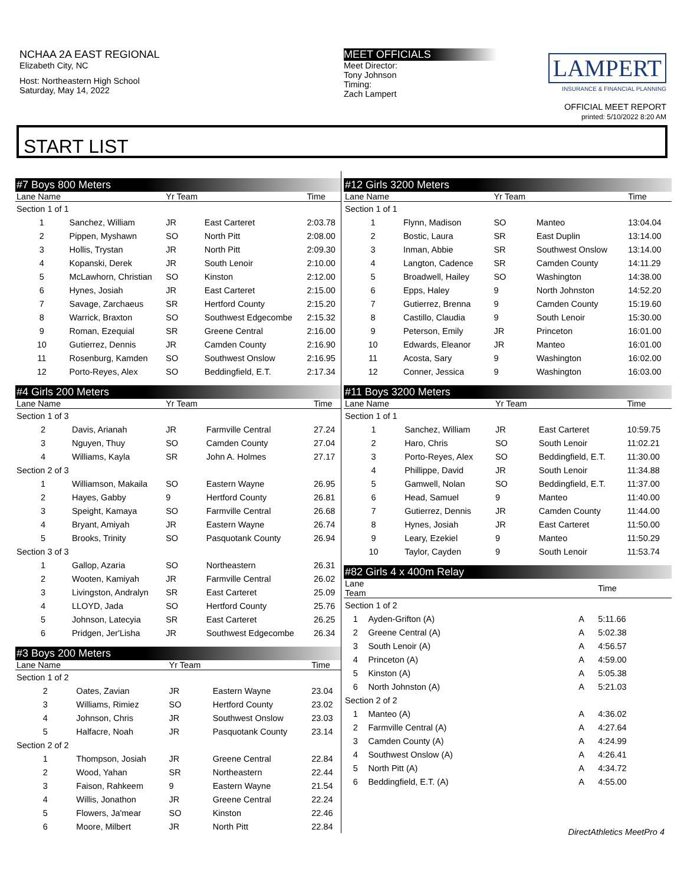NCHAA 2A EAST REGIONAL
Elizabeth City, NC
Host: Northeastern High School
Saturday, May 14, 2022
MEET OFFICIALS
Meet Director:
Tony Johnson
Timing:
Zach Lampert
LAMPERT
INSURANCE & FINANCIAL PLANNING
OFFICIAL MEET REPORT
printed: 5/10/2022 8:20 AM
START LIST
#7 Boys 800 Meters
| Lane Name | | Yr Team | | Time |
| --- | --- | --- | --- | --- |
| Section 1 of 1 | | | | |
| 1 | Sanchez, William | JR | East Carteret | 2:03.78 |
| 2 | Pippen, Myshawn | SO | North Pitt | 2:08.00 |
| 3 | Hollis, Trystan | JR | North Pitt | 2:09.30 |
| 4 | Kopanski, Derek | JR | South Lenoir | 2:10.00 |
| 5 | McLawhorn, Christian | SO | Kinston | 2:12.00 |
| 6 | Hynes, Josiah | JR | East Carteret | 2:15.00 |
| 7 | Savage, Zarchaeus | SR | Hertford County | 2:15.20 |
| 8 | Warrick, Braxton | SO | Southwest Edgecombe | 2:15.32 |
| 9 | Roman, Ezequial | SR | Greene Central | 2:16.00 |
| 10 | Gutierrez, Dennis | JR | Camden County | 2:16.90 |
| 11 | Rosenburg, Kamden | SO | Southwest Onslow | 2:16.95 |
| 12 | Porto-Reyes, Alex | SO | Beddingfield, E.T. | 2:17.34 |
#4 Girls 200 Meters
| Lane Name | | Yr Team | | Time |
| --- | --- | --- | --- | --- |
| Section 1 of 3 | | | | |
| 2 | Davis, Arianah | JR | Farmville Central | 27.24 |
| 3 | Nguyen, Thuy | SO | Camden County | 27.04 |
| 4 | Williams, Kayla | SR | John A. Holmes | 27.17 |
| Section 2 of 3 | | | | |
| 1 | Williamson, Makaila | SO | Eastern Wayne | 26.95 |
| 2 | Hayes, Gabby | 9 | Hertford County | 26.81 |
| 3 | Speight, Kamaya | SO | Farmville Central | 26.68 |
| 4 | Bryant, Amiyah | JR | Eastern Wayne | 26.74 |
| 5 | Brooks, Trinity | SO | Pasquotank County | 26.94 |
| Section 3 of 3 | | | | |
| 1 | Gallop, Azaria | SO | Northeastern | 26.31 |
| 2 | Wooten, Kamiyah | JR | Farmville Central | 26.02 |
| 3 | Livingston, Andralyn | SR | East Carteret | 25.09 |
| 4 | LLOYD, Jada | SO | Hertford County | 25.76 |
| 5 | Johnson, Latecyia | SR | East Carteret | 26.25 |
| 6 | Pridgen, Jer'Lisha | JR | Southwest Edgecombe | 26.34 |
#3 Boys 200 Meters
| Lane Name | | Yr Team | | Time |
| --- | --- | --- | --- | --- |
| Section 1 of 2 | | | | |
| 2 | Oates, Zavian | JR | Eastern Wayne | 23.04 |
| 3 | Williams, Rimiez | SO | Hertford County | 23.02 |
| 4 | Johnson, Chris | JR | Southwest Onslow | 23.03 |
| 5 | Halfacre, Noah | JR | Pasquotank County | 23.14 |
| Section 2 of 2 | | | | |
| 1 | Thompson, Josiah | JR | Greene Central | 22.84 |
| 2 | Wood, Yahan | SR | Northeastern | 22.44 |
| 3 | Faison, Rahkeem | 9 | Eastern Wayne | 21.54 |
| 4 | Willis, Jonathon | JR | Greene Central | 22.24 |
| 5 | Flowers, Ja'mear | SO | Kinston | 22.46 |
| 6 | Moore, Milbert | JR | North Pitt | 22.84 |
#12 Girls 3200 Meters
| Lane Name | | Yr Team | | Time |
| --- | --- | --- | --- | --- |
| Section 1 of 1 | | | | |
| 1 | Flynn, Madison | SO | Manteo | 13:04.04 |
| 2 | Bostic, Laura | SR | East Duplin | 13:14.00 |
| 3 | Inman, Abbie | SR | Southwest Onslow | 13:14.00 |
| 4 | Langton, Cadence | SR | Camden County | 14:11.29 |
| 5 | Broadwell, Hailey | SO | Washington | 14:38.00 |
| 6 | Epps, Haley | 9 | North Johnston | 14:52.20 |
| 7 | Gutierrez, Brenna | 9 | Camden County | 15:19.60 |
| 8 | Castillo, Claudia | 9 | South Lenoir | 15:30.00 |
| 9 | Peterson, Emily | JR | Princeton | 16:01.00 |
| 10 | Edwards, Eleanor | JR | Manteo | 16:01.00 |
| 11 | Acosta, Sary | 9 | Washington | 16:02.00 |
| 12 | Conner, Jessica | 9 | Washington | 16:03.00 |
#11 Boys 3200 Meters
| Lane Name | | Yr Team | | Time |
| --- | --- | --- | --- | --- |
| Section 1 of 1 | | | | |
| 1 | Sanchez, William | JR | East Carteret | 10:59.75 |
| 2 | Haro, Chris | SO | South Lenoir | 11:02.21 |
| 3 | Porto-Reyes, Alex | SO | Beddingfield, E.T. | 11:30.00 |
| 4 | Phillippe, David | JR | South Lenoir | 11:34.88 |
| 5 | Gamwell, Nolan | SO | Beddingfield, E.T. | 11:37.00 |
| 6 | Head, Samuel | 9 | Manteo | 11:40.00 |
| 7 | Gutierrez, Dennis | JR | Camden County | 11:44.00 |
| 8 | Hynes, Josiah | JR | East Carteret | 11:50.00 |
| 9 | Leary, Ezekiel | 9 | Manteo | 11:50.29 |
| 10 | Taylor, Cayden | 9 | South Lenoir | 11:53.74 |
#82 Girls 4 x 400m Relay
| Lane Team | | | Time |
| --- | --- | --- | --- |
| Section 1 of 2 | | | |
| 1 | Ayden-Grifton (A) | A | 5:11.66 |
| 2 | Greene Central (A) | A | 5:02.38 |
| 3 | South Lenoir (A) | A | 4:56.57 |
| 4 | Princeton (A) | A | 4:59.00 |
| 5 | Kinston (A) | A | 5:05.38 |
| 6 | North Johnston (A) | A | 5:21.03 |
| Section 2 of 2 | | | |
| 1 | Manteo (A) | A | 4:36.02 |
| 2 | Farmville Central (A) | A | 4:27.64 |
| 3 | Camden County (A) | A | 4:24.99 |
| 4 | Southwest Onslow (A) | A | 4:26.41 |
| 5 | North Pitt (A) | A | 4:34.72 |
| 6 | Beddingfield, E.T. (A) | A | 4:55.00 |
DirectAthletics MeetPro 4